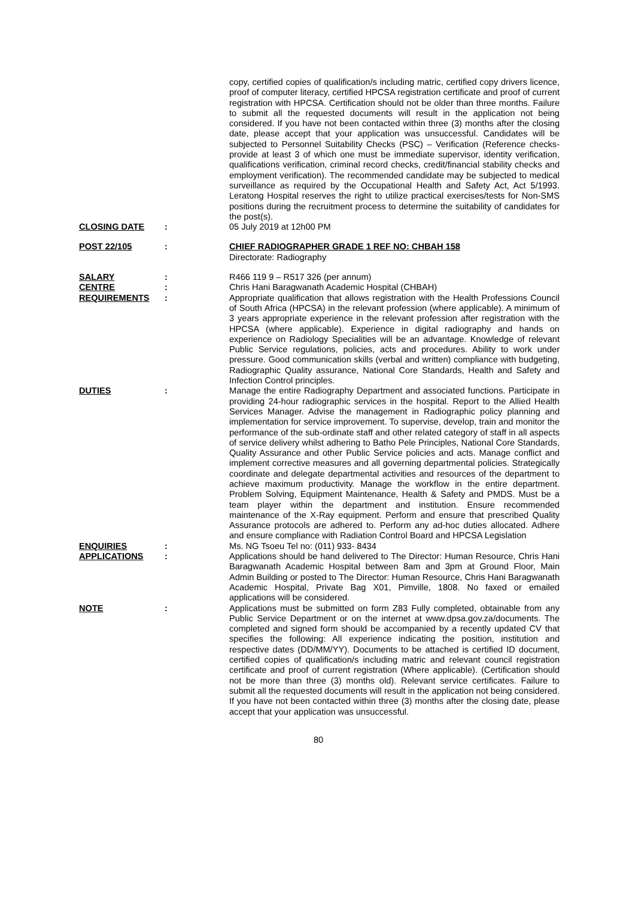copy, certified copies of qualification/s including matric, certified copy drivers licence, proof of computer literacy, certified HPCSA registration certificate and proof of current registration with HPCSA. Certification should not be older than three months. Failure to submit all the requested documents will result in the application not being considered. If you have not been contacted within three (3) months after the closing date, please accept that your application was unsuccessful. Candidates will be subjected to Personnel Suitability Checks (PSC) – Verification (Reference checks- provide at least 3 of which one must be immediate supervisor, identity verification, qualifications verification, criminal record checks, credit/financial stability checks and employment verification). The recommended candidate may be subjected to medical surveillance as required by the Occupational Health and Safety Act, Act 5/1993. Leratong Hospital reserves the right to utilize practical exercises/tests for Non-SMS positions during the recruitment process to determine the suitability of candidates for the post(s).
CLOSING DATE : 05 July 2019 at 12h00 PM
POST 22/105 : CHIEF RADIOGRAPHER GRADE 1 REF NO: CHBAH 158
Directorate: Radiography
SALARY : R466 119 9 – R517 326 (per annum)
CENTRE : Chris Hani Baragwanath Academic Hospital (CHBAH)
REQUIREMENTS : Appropriate qualification that allows registration with the Health Professions Council of South Africa (HPCSA) in the relevant profession (where applicable). A minimum of 3 years appropriate experience in the relevant profession after registration with the HPCSA (where applicable). Experience in digital radiography and hands on experience on Radiology Specialities will be an advantage. Knowledge of relevant Public Service regulations, policies, acts and procedures. Ability to work under pressure. Good communication skills (verbal and written) compliance with budgeting, Radiographic Quality assurance, National Core Standards, Health and Safety and Infection Control principles.
DUTIES : Manage the entire Radiography Department and associated functions. Participate in providing 24-hour radiographic services in the hospital. Report to the Allied Health Services Manager. Advise the management in Radiographic policy planning and implementation for service improvement. To supervise, develop, train and monitor the performance of the sub-ordinate staff and other related category of staff in all aspects of service delivery whilst adhering to Batho Pele Principles, National Core Standards, Quality Assurance and other Public Service policies and acts. Manage conflict and implement corrective measures and all governing departmental policies. Strategically coordinate and delegate departmental activities and resources of the department to achieve maximum productivity. Manage the workflow in the entire department. Problem Solving, Equipment Maintenance, Health & Safety and PMDS. Must be a team player within the department and institution. Ensure recommended maintenance of the X-Ray equipment. Perform and ensure that prescribed Quality Assurance protocols are adhered to. Perform any ad-hoc duties allocated. Adhere and ensure compliance with Radiation Control Board and HPCSA Legislation
ENQUIRIES : Ms. NG Tsoeu Tel no: (011) 933- 8434
APPLICATIONS : Applications should be hand delivered to The Director: Human Resource, Chris Hani Baragwanath Academic Hospital between 8am and 3pm at Ground Floor, Main Admin Building or posted to The Director: Human Resource, Chris Hani Baragwanath Academic Hospital, Private Bag X01, Pimville, 1808. No faxed or emailed applications will be considered.
NOTE : Applications must be submitted on form Z83 Fully completed, obtainable from any Public Service Department or on the internet at www.dpsa.gov.za/documents. The completed and signed form should be accompanied by a recently updated CV that specifies the following: All experience indicating the position, institution and respective dates (DD/MM/YY). Documents to be attached is certified ID document, certified copies of qualification/s including matric and relevant council registration certificate and proof of current registration (Where applicable). (Certification should not be more than three (3) months old). Relevant service certificates. Failure to submit all the requested documents will result in the application not being considered. If you have not been contacted within three (3) months after the closing date, please accept that your application was unsuccessful.
80